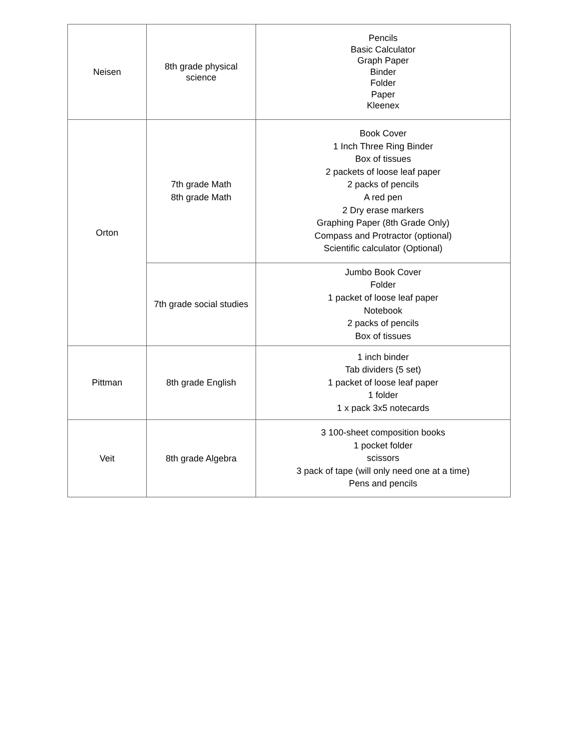| Neisen | 8th grade physical science | Pencils Basic Calculator Graph Paper Binder Folder Paper Kleenex |
| Orton | 7th grade Math 8th grade Math | Book Cover 1 Inch Three Ring Binder Box of tissues 2 packets of loose leaf paper 2 packs of pencils A red pen 2 Dry erase markers Graphing Paper (8th Grade Only) Compass and Protractor (optional) Scientific calculator (Optional) |
| | 7th grade social studies | Jumbo Book Cover Folder 1 packet of loose leaf paper Notebook 2 packs of pencils Box of tissues |
| Pittman | 8th grade English | 1 inch binder Tab dividers (5 set) 1 packet of loose leaf paper 1 folder 1 x pack 3x5 notecards |
| Veit | 8th grade Algebra | 3 100-sheet composition books 1 pocket folder scissors 3 pack of tape (will only need one at a time) Pens and pencils |